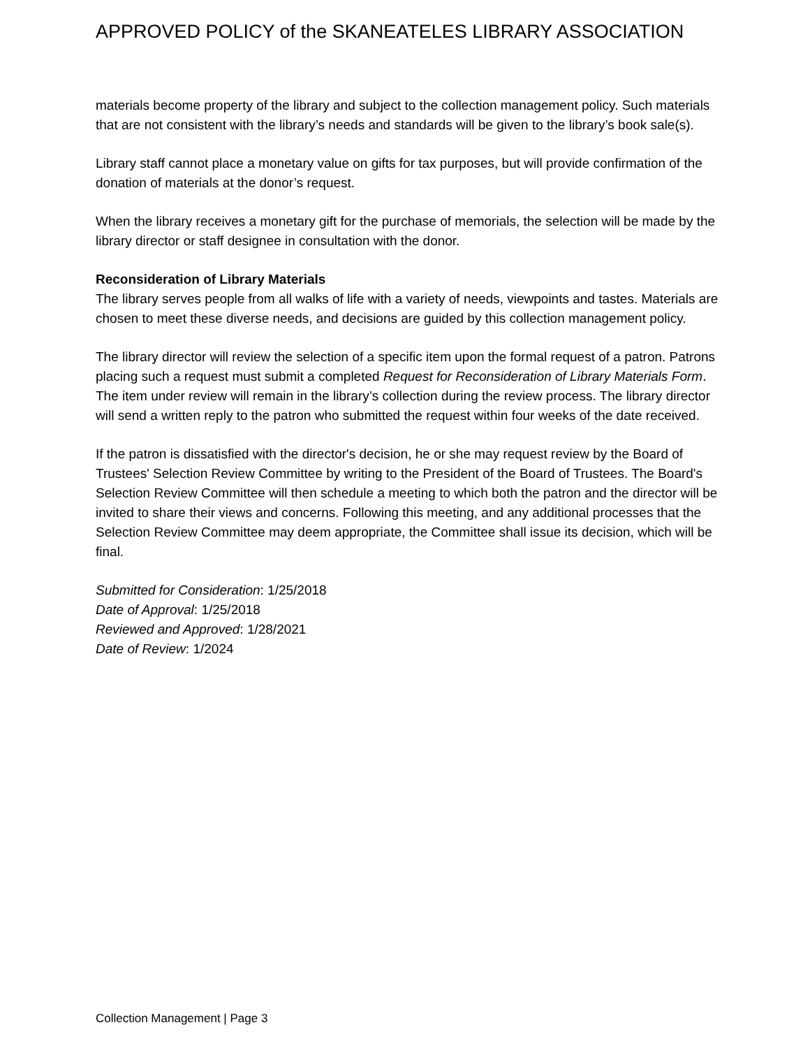APPROVED POLICY of the SKANEATELES LIBRARY ASSOCIATION
materials become property of the library and subject to the collection management policy. Such materials that are not consistent with the library’s needs and standards will be given to the library’s book sale(s).
Library staff cannot place a monetary value on gifts for tax purposes, but will provide confirmation of the donation of materials at the donor’s request.
When the library receives a monetary gift for the purchase of memorials, the selection will be made by the library director or staff designee in consultation with the donor.
Reconsideration of Library Materials
The library serves people from all walks of life with a variety of needs, viewpoints and tastes. Materials are chosen to meet these diverse needs, and decisions are guided by this collection management policy.
The library director will review the selection of a specific item upon the formal request of a patron. Patrons placing such a request must submit a completed Request for Reconsideration of Library Materials Form. The item under review will remain in the library’s collection during the review process. The library director will send a written reply to the patron who submitted the request within four weeks of the date received.
If the patron is dissatisfied with the director's decision, he or she may request review by the Board of Trustees' Selection Review Committee by writing to the President of the Board of Trustees. The Board's Selection Review Committee will then schedule a meeting to which both the patron and the director will be invited to share their views and concerns. Following this meeting, and any additional processes that the Selection Review Committee may deem appropriate, the Committee shall issue its decision, which will be final.
Submitted for Consideration: 1/25/2018
Date of Approval: 1/25/2018
Reviewed and Approved: 1/28/2021
Date of Review: 1/2024
Collection Management | Page 3